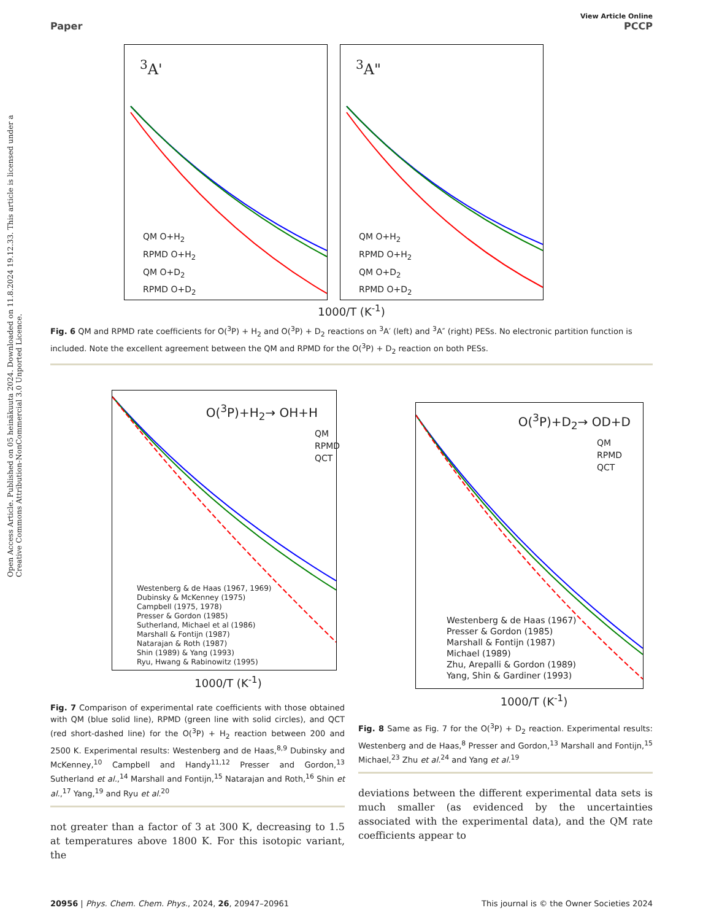Open Access Article. Published on 05 heinäkuuta 2024. Downloaded on 11.8.2024 19.12.33. This article is licensed under a Creative Commons Attribution-NonCommercial 3.0 Unported Licence.
View Article Online
Paper PCCP
<sup>3</sup> A'
QM O+H<sub>2</sub>
RPMD O+H<sub>2</sub>
QM O+D<sub>2</sub>
RPMD O+D<sub>2</sub>
<sup>3</sup> A"
QM O+H<sub>2</sub>
RPMD O+H<sub>2</sub>
QM O+D<sub>2</sub>
RPMD O+D<sub>2</sub>
1000/T (K<sup>-1</sup>)
Fig. 6 QM and RPMD rate coefficients for O(<sup>3</sup>P) + H<sub>2</sub> and O(<sup>3</sup>P) + D<sub>2</sub> reactions on <sup>3</sup>A′ (left) and <sup>3</sup>A″ (right) PESs. No electronic partition function is included. Note the excellent agreement between the QM and RPMD for the O(<sup>3</sup>P) + D<sub>2</sub> reaction on both PESs.
O(<sup>3</sup>P)+H<sub>2</sub>→ OH+H
QM
RPMD
QCT
Westenberg & de Haas (1967, 1969)
Dubinsky & McKenney (1975)
Campbell (1975, 1978)
Presser & Gordon (1985)
Sutherland, Michael et al (1986)
Marshall & Fontijn (1987)
Natarajan & Roth (1987)
Shin (1989) & Yang (1993)
Ryu, Hwang & Rabinowitz (1995)
1000/T (K<sup>-1</sup>)
Fig. 7 Comparison of experimental rate coefficients with those obtained with QM (blue solid line), RPMD (green line with solid circles), and QCT (red short-dashed line) for the O(<sup>3</sup>P) + H<sub>2</sub> reaction between 200 and 2500 K. Experimental results: Westenberg and de Haas,<sup>8,9</sup> Dubinsky and McKenney,<sup>10</sup> Campbell and Handy<sup>11,12</sup> Presser and Gordon,<sup>13</sup> Sutherland et al.,<sup>14</sup> Marshall and Fontijn,<sup>15</sup> Natarajan and Roth,<sup>16</sup> Shin et al.,<sup>17</sup> Yang,<sup>19</sup> and Ryu et al.<sup>20</sup>
not greater than a factor of 3 at 300 K, decreasing to 1.5 at temperatures above 1800 K. For this isotopic variant, the
O(<sup>3</sup>P)+D<sub>2</sub>→ OD+D
QM
RPMD
QCT
Westenberg & de Haas (1967)
Presser & Gordon (1985)
Marshall & Fontijn (1987)
Michael (1989)
Zhu, Arepalli & Gordon (1989)
Yang, Shin & Gardiner (1993)
1000/T (K<sup>-1</sup>)
Fig. 8 Same as Fig. 7 for the O(<sup>3</sup>P) + D<sub>2</sub> reaction. Experimental results: Westenberg and de Haas,<sup>8</sup> Presser and Gordon,<sup>13</sup> Marshall and Fontijn,<sup>15</sup> Michael,<sup>23</sup> Zhu et al.<sup>24</sup> and Yang et al.<sup>19</sup>
deviations between the different experimental data sets is much smaller (as evidenced by the uncertainties associated with the experimental data), and the QM rate coefficients appear to
20956 | Phys. Chem. Chem. Phys., 2024, 26, 20947–20961 This journal is © the Owner Societies 2024